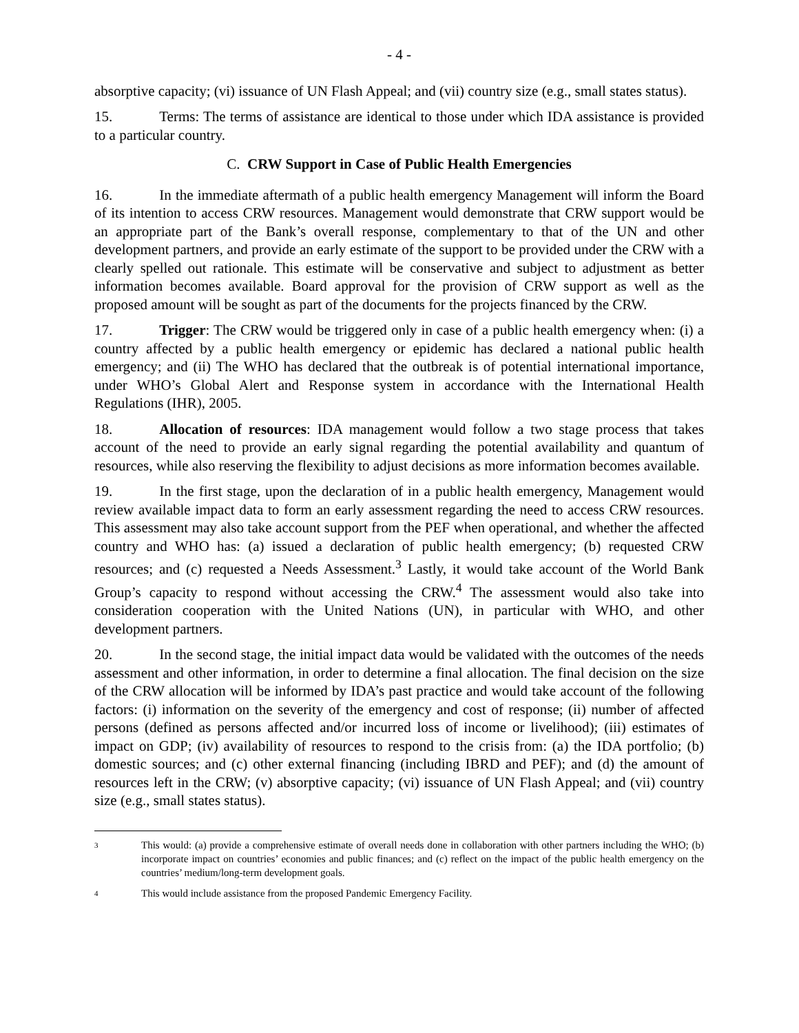- 4 -
absorptive capacity; (vi) issuance of UN Flash Appeal; and (vii) country size (e.g., small states status).
15. Terms: The terms of assistance are identical to those under which IDA assistance is provided to a particular country.
C. CRW Support in Case of Public Health Emergencies
16. In the immediate aftermath of a public health emergency Management will inform the Board of its intention to access CRW resources. Management would demonstrate that CRW support would be an appropriate part of the Bank’s overall response, complementary to that of the UN and other development partners, and provide an early estimate of the support to be provided under the CRW with a clearly spelled out rationale. This estimate will be conservative and subject to adjustment as better information becomes available. Board approval for the provision of CRW support as well as the proposed amount will be sought as part of the documents for the projects financed by the CRW.
17. Trigger: The CRW would be triggered only in case of a public health emergency when: (i) a country affected by a public health emergency or epidemic has declared a national public health emergency; and (ii) The WHO has declared that the outbreak is of potential international importance, under WHO’s Global Alert and Response system in accordance with the International Health Regulations (IHR), 2005.
18. Allocation of resources: IDA management would follow a two stage process that takes account of the need to provide an early signal regarding the potential availability and quantum of resources, while also reserving the flexibility to adjust decisions as more information becomes available.
19. In the first stage, upon the declaration of in a public health emergency, Management would review available impact data to form an early assessment regarding the need to access CRW resources. This assessment may also take account support from the PEF when operational, and whether the affected country and WHO has: (a) issued a declaration of public health emergency; (b) requested CRW resources; and (c) requested a Needs Assessment.<sup>3</sup> Lastly, it would take account of the World Bank Group’s capacity to respond without accessing the CRW.<sup>4</sup> The assessment would also take into consideration cooperation with the United Nations (UN), in particular with WHO, and other development partners.
20. In the second stage, the initial impact data would be validated with the outcomes of the needs assessment and other information, in order to determine a final allocation. The final decision on the size of the CRW allocation will be informed by IDA’s past practice and would take account of the following factors: (i) information on the severity of the emergency and cost of response; (ii) number of affected persons (defined as persons affected and/or incurred loss of income or livelihood); (iii) estimates of impact on GDP; (iv) availability of resources to respond to the crisis from: (a) the IDA portfolio; (b) domestic sources; and (c) other external financing (including IBRD and PEF); and (d) the amount of resources left in the CRW; (v) absorptive capacity; (vi) issuance of UN Flash Appeal; and (vii) country size (e.g., small states status).
3
This would: (a) provide a comprehensive estimate of overall needs done in collaboration with other partners including the WHO; (b) incorporate impact on countries’ economies and public finances; and (c) reflect on the impact of the public health emergency on the countries’ medium/long-term development goals.
4
This would include assistance from the proposed Pandemic Emergency Facility.